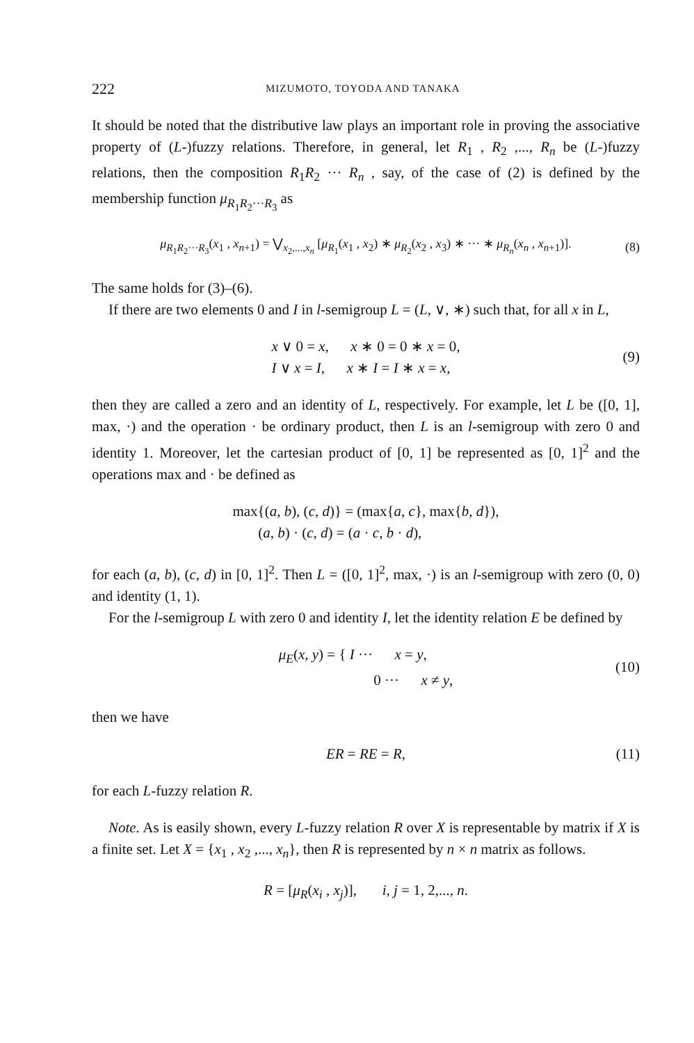222 MIZUMOTO, TOYODA AND TANAKA
It should be noted that the distributive law plays an important role in proving the associative property of (L-)fuzzy relations. Therefore, in general, let R<sub>1</sub> , R<sub>2</sub> ,..., R<sub>n</sub> be (L-)fuzzy relations, then the composition R<sub>1</sub>R<sub>2</sub> ··· R<sub>n</sub> , say, of the case of (2) is defined by the membership function μ<sub>R<sub>1</sub>R<sub>2</sub>···R<sub>3</sub></sub> as
μ<sub>R<sub>1</sub>R<sub>2</sub>···R<sub>3</sub></sub>(x<sub>1</sub> , x<sub>n+1</sub>) = ⋁<sub>x<sub>2</sub>,...,x<sub>n</sub></sub> [μ<sub>R<sub>1</sub></sub>(x<sub>1</sub> , x<sub>2</sub>) ∗ μ<sub>R<sub>2</sub></sub>(x<sub>2</sub> , x<sub>3</sub>) ∗ ··· ∗ μ<sub>R<sub>n</sub></sub>(x<sub>n</sub> , x<sub>n+1</sub>)]. (8)
The same holds for (3)–(6).
If there are two elements 0 and I in l-semigroup L = (L, ∨, ∗) such that, for all x in L,
x ∨ 0 = x, x ∗ 0 = 0 ∗ x = 0,
I ∨ x = I, x ∗ I = I ∗ x = x, (9)
then they are called a zero and an identity of L, respectively. For example, let L be ([0, 1], max, ·) and the operation · be ordinary product, then L is an l-semigroup with zero 0 and identity 1. Moreover, let the cartesian product of [0, 1] be represented as [0, 1]<sup>2</sup> and the operations max and · be defined as
max{(a, b), (c, d)} = (max{a, c}, max{b, d}),
(a, b) · (c, d) = (a · c, b · d),
for each (a, b), (c, d) in [0, 1]<sup>2</sup>. Then L = ([0, 1]<sup>2</sup>, max, ·) is an l-semigroup with zero (0, 0) and identity (1, 1).
For the l-semigroup L with zero 0 and identity I, let the identity relation E be defined by
μ<sub>E</sub>(x, y) = { I ··· x = y,
0 ··· x ≠ y, (10)
then we have
ER = RE = R, (11)
for each L-fuzzy relation R.
Note. As is easily shown, every L-fuzzy relation R over X is representable by matrix if X is a finite set. Let X = {x<sub>1</sub> , x<sub>2</sub> ,..., x<sub>n</sub>}, then R is represented by n × n matrix as follows.
R = [μ<sub>R</sub>(x<sub>i</sub> , x<sub>j</sub>)], i, j = 1, 2,..., n.